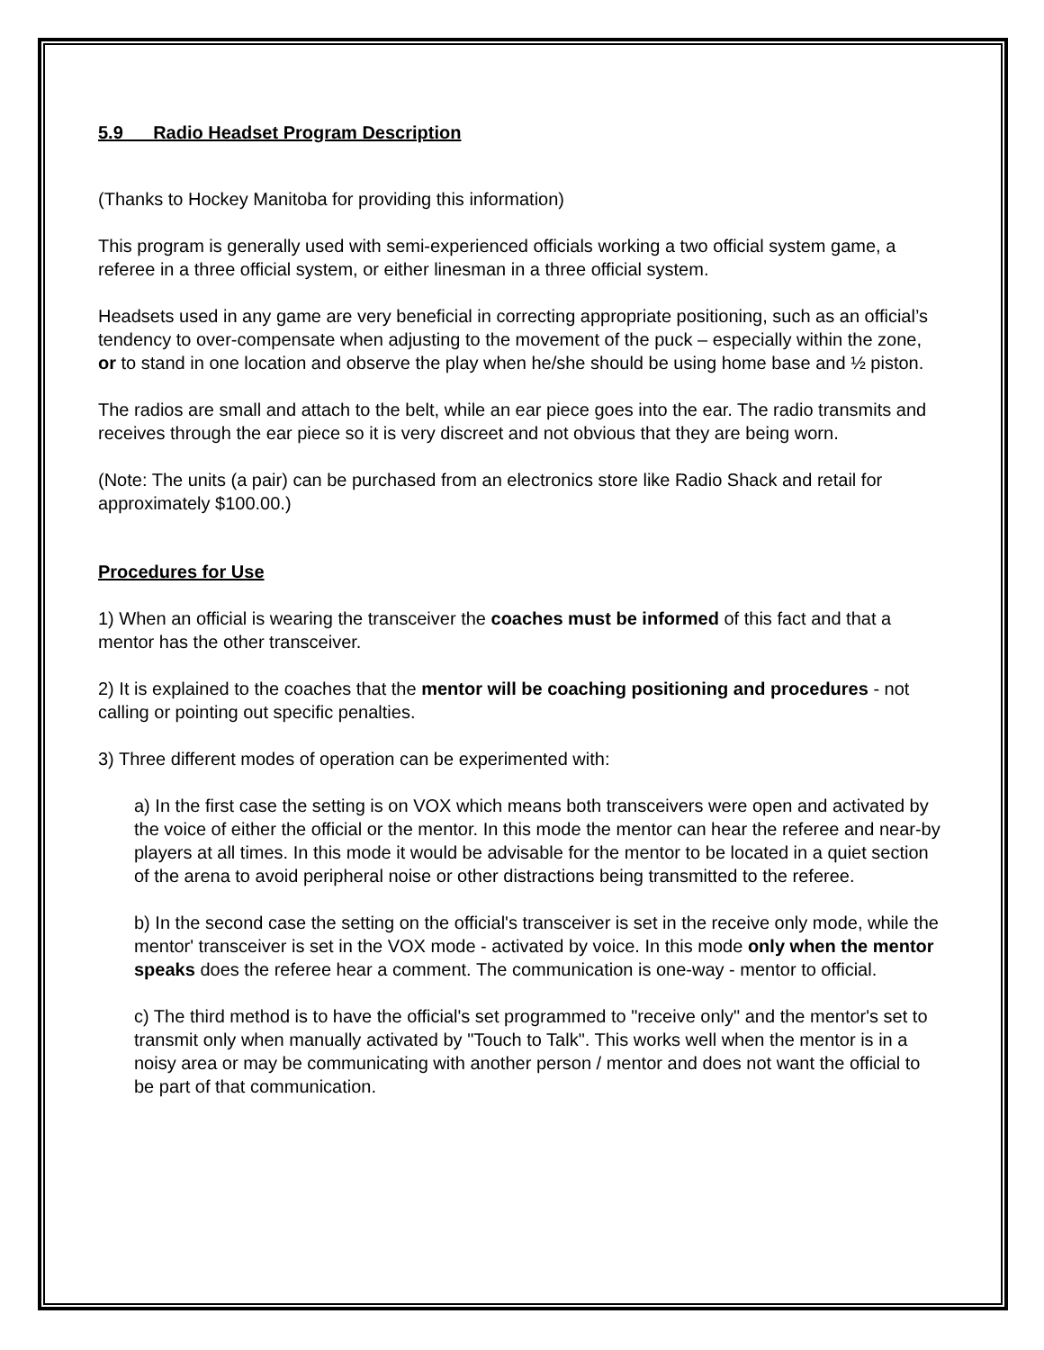5.9 Radio Headset Program Description
(Thanks to Hockey Manitoba for providing this information)
This program is generally used with semi-experienced officials working a two official system game, a referee in a three official system, or either linesman in a three official system.
Headsets used in any game are very beneficial in correcting appropriate positioning, such as an official’s tendency to over-compensate when adjusting to the movement of the puck – especially within the zone, or to stand in one location and observe the play when he/she should be using home base and ½ piston.
The radios are small and attach to the belt, while an ear piece goes into the ear. The radio transmits and receives through the ear piece so it is very discreet and not obvious that they are being worn.
(Note: The units (a pair) can be purchased from an electronics store like Radio Shack and retail for approximately $100.00.)
Procedures for Use
1) When an official is wearing the transceiver the coaches must be informed of this fact and that a mentor has the other transceiver.
2) It is explained to the coaches that the mentor will be coaching positioning and procedures - not calling or pointing out specific penalties.
3) Three different modes of operation can be experimented with:
a) In the first case the setting is on VOX which means both transceivers were open and activated by the voice of either the official or the mentor. In this mode the mentor can hear the referee and near-by players at all times. In this mode it would be advisable for the mentor to be located in a quiet section of the arena to avoid peripheral noise or other distractions being transmitted to the referee.
b) In the second case the setting on the official's transceiver is set in the receive only mode, while the mentor' transceiver is set in the VOX mode - activated by voice. In this mode only when the mentor speaks does the referee hear a comment. The communication is one-way - mentor to official.
c) The third method is to have the official's set programmed to "receive only" and the mentor's set to transmit only when manually activated by "Touch to Talk". This works well when the mentor is in a noisy area or may be communicating with another person / mentor and does not want the official to be part of that communication.